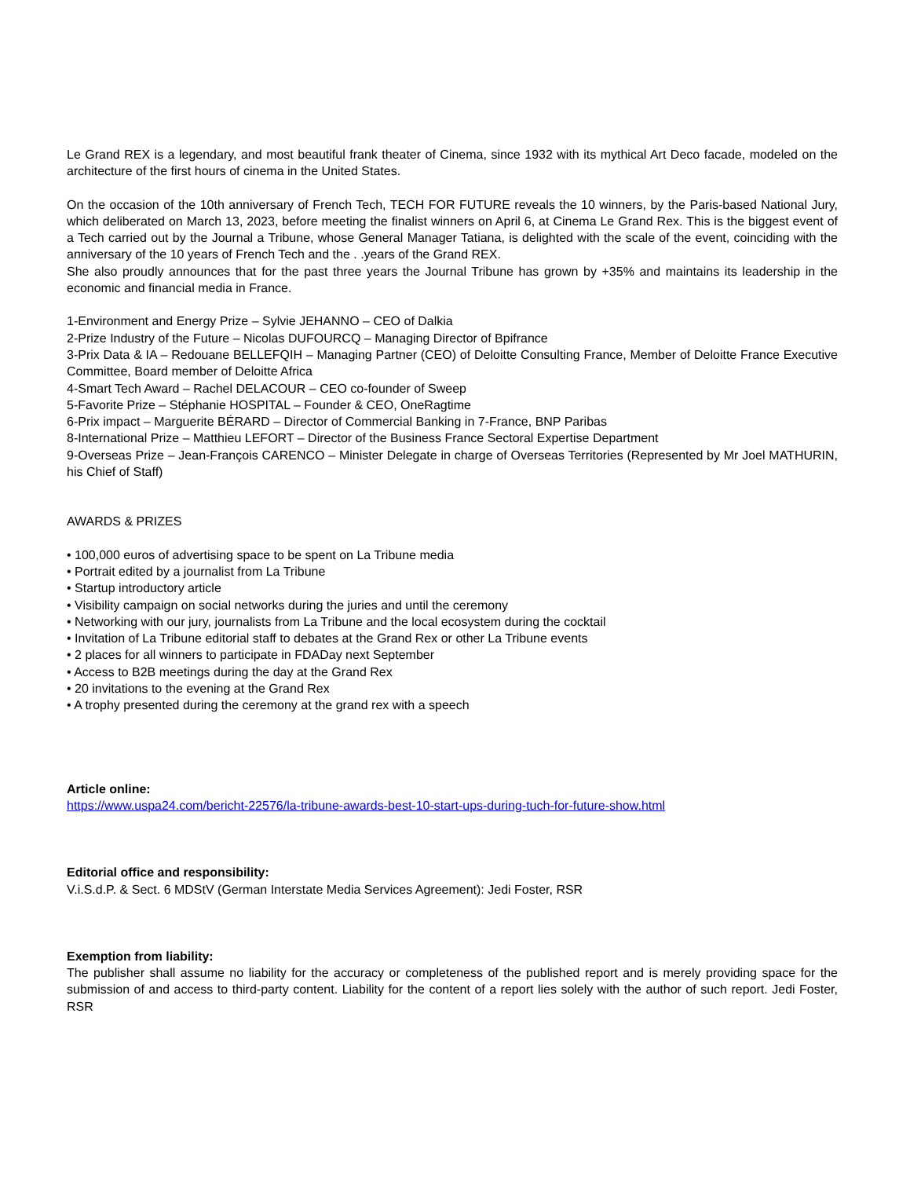Le Grand REX is a legendary, and most beautiful frank theater of Cinema, since 1932 with its mythical Art Deco facade, modeled on the architecture of the first hours of cinema in the United States.
On the occasion of the 10th anniversary of French Tech, TECH FOR FUTURE reveals the 10 winners, by the Paris-based National Jury, which deliberated on March 13, 2023, before meeting the finalist winners on April 6, at Cinema Le Grand Rex. This is the biggest event of a Tech carried out by the Journal a Tribune, whose General Manager Tatiana, is delighted with the scale of the event, coinciding with the anniversary of the 10 years of French Tech and the . .years of the Grand REX.
She also proudly announces that for the past three years the Journal Tribune has grown by +35% and maintains its leadership in the economic and financial media in France.
1-Environment and Energy Prize – Sylvie JEHANNO – CEO of Dalkia
2-Prize Industry of the Future – Nicolas DUFOURCQ – Managing Director of Bpifrance
3-Prix Data & IA – Redouane BELLEFQIH – Managing Partner (CEO) of Deloitte Consulting France, Member of Deloitte France Executive Committee, Board member of Deloitte Africa
4-Smart Tech Award – Rachel DELACOUR – CEO co-founder of Sweep
5-Favorite Prize – Stéphanie HOSPITAL – Founder & CEO, OneRagtime
6-Prix impact – Marguerite BÉRARD – Director of Commercial Banking in 7-France, BNP Paribas
8-International Prize – Matthieu LEFORT – Director of the Business France Sectoral Expertise Department
9-Overseas Prize – Jean-François CARENCO – Minister Delegate in charge of Overseas Territories (Represented by Mr Joel MATHURIN, his Chief of Staff)
AWARDS & PRIZES
• 100,000 euros of advertising space to be spent on La Tribune media
• Portrait edited by a journalist from La Tribune
• Startup introductory article
• Visibility campaign on social networks during the juries and until the ceremony
• Networking with our jury, journalists from La Tribune and the local ecosystem during the cocktail
• Invitation of La Tribune editorial staff to debates at the Grand Rex or other La Tribune events
• 2 places for all winners to participate in FDADay next September
• Access to B2B meetings during the day at the Grand Rex
• 20 invitations to the evening at the Grand Rex
• A trophy presented during the ceremony at the grand rex with a speech
Article online:
https://www.uspa24.com/bericht-22576/la-tribune-awards-best-10-start-ups-during-tuch-for-future-show.html
Editorial office and responsibility:
V.i.S.d.P. & Sect. 6 MDStV (German Interstate Media Services Agreement): Jedi Foster, RSR
Exemption from liability:
The publisher shall assume no liability for the accuracy or completeness of the published report and is merely providing space for the submission of and access to third-party content. Liability for the content of a report lies solely with the author of such report. Jedi Foster, RSR